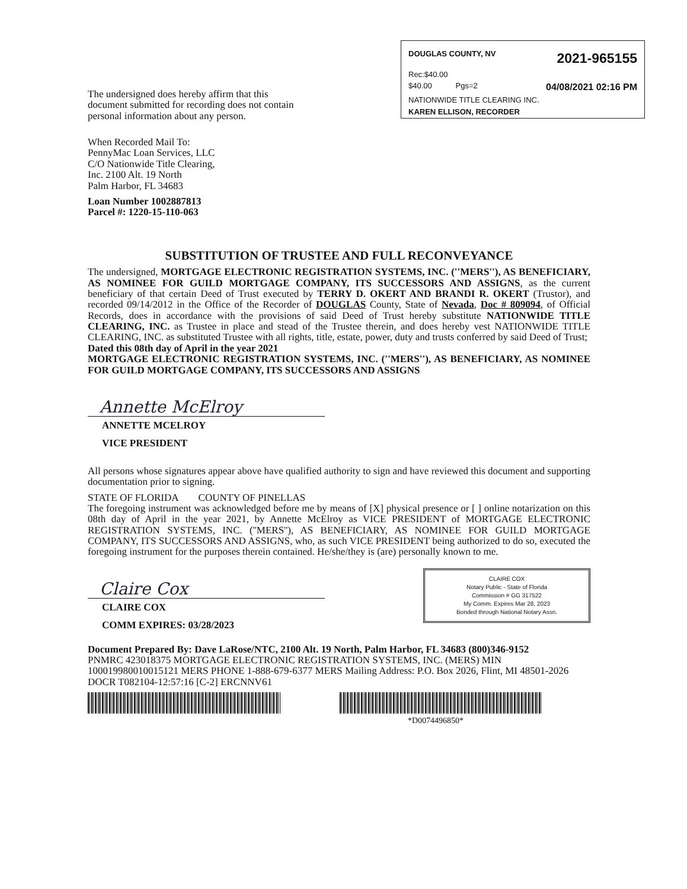DOUGLAS COUNTY, NV 2021-965155
Rec:$40.00
$40.00 Pgs=2 04/08/2021 02:16 PM
NATIONWIDE TITLE CLEARING INC.
KAREN ELLISON, RECORDER
The undersigned does hereby affirm that this
document submitted for recording does not contain
personal information about any person.
When Recorded Mail To:
PennyMac Loan Services, LLC
C/O Nationwide Title Clearing,
Inc. 2100 Alt. 19 North
Palm Harbor, FL 34683
Loan Number 1002887813
Parcel #: 1220-15-110-063
SUBSTITUTION OF TRUSTEE AND FULL RECONVEYANCE
The undersigned, MORTGAGE ELECTRONIC REGISTRATION SYSTEMS, INC. (''MERS''), AS BENEFICIARY, AS NOMINEE FOR GUILD MORTGAGE COMPANY, ITS SUCCESSORS AND ASSIGNS, as the current beneficiary of that certain Deed of Trust executed by TERRY D. OKERT AND BRANDI R. OKERT (Trustor), and recorded 09/14/2012 in the Office of the Recorder of DOUGLAS County, State of Nevada, Doc # 809094, of Official Records, does in accordance with the provisions of said Deed of Trust hereby substitute NATIONWIDE TITLE CLEARING, INC. as Trustee in place and stead of the Trustee therein, and does hereby vest NATIONWIDE TITLE CLEARING, INC. as substituted Trustee with all rights, title, estate, power, duty and trusts conferred by said Deed of Trust;
Dated this 08th day of April in the year 2021
MORTGAGE ELECTRONIC REGISTRATION SYSTEMS, INC. (''MERS''), AS BENEFICIARY, AS NOMINEE FOR GUILD MORTGAGE COMPANY, ITS SUCCESSORS AND ASSIGNS
Annette McElroy
ANNETTE MCELROY
VICE PRESIDENT
All persons whose signatures appear above have qualified authority to sign and have reviewed this document and supporting documentation prior to signing.
STATE OF FLORIDA COUNTY OF PINELLAS
The foregoing instrument was acknowledged before me by means of [X] physical presence or [ ] online notarization on this 08th day of April in the year 2021, by Annette McElroy as VICE PRESIDENT of MORTGAGE ELECTRONIC REGISTRATION SYSTEMS, INC. (''MERS''), AS BENEFICIARY, AS NOMINEE FOR GUILD MORTGAGE COMPANY, ITS SUCCESSORS AND ASSIGNS, who, as such VICE PRESIDENT being authorized to do so, executed the foregoing instrument for the purposes therein contained. He/she/they is (are) personally known to me.
CLAIRE COX
Notary Public - State of Florida
Commission # GG 317522
My Comm. Expires Mar 28, 2023
Bonded through National Notary Assn.
Claire Cox
CLAIRE COX
COMM EXPIRES: 03/28/2023
Document Prepared By: Dave LaRose/NTC, 2100 Alt. 19 North, Palm Harbor, FL 34683 (800)346-9152
PNMRC 423018375 MORTGAGE ELECTRONIC REGISTRATION SYSTEMS, INC. (MERS) MIN 100019980010015121 MERS PHONE 1-888-679-6377 MERS Mailing Address: P.O. Box 2026, Flint, MI 48501-2026 DOCR T082104-12:57:16 [C-2] ERCNNV61
*D0074496850*